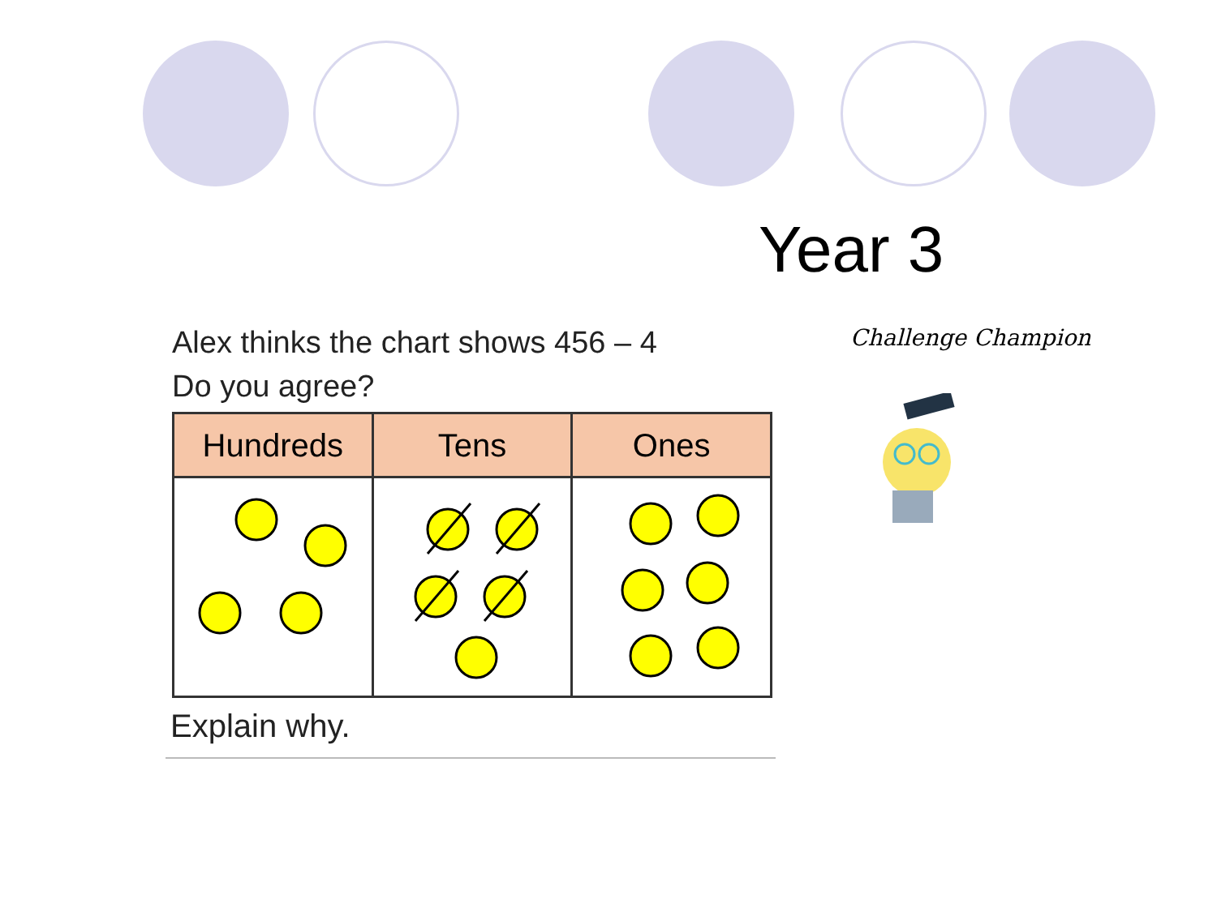Year 3
Alex thinks the chart shows 456 – 4
Do you agree?
Challenge Champion
| Hundreds | Tens | Ones |
| --- | --- | --- |
Explain why.